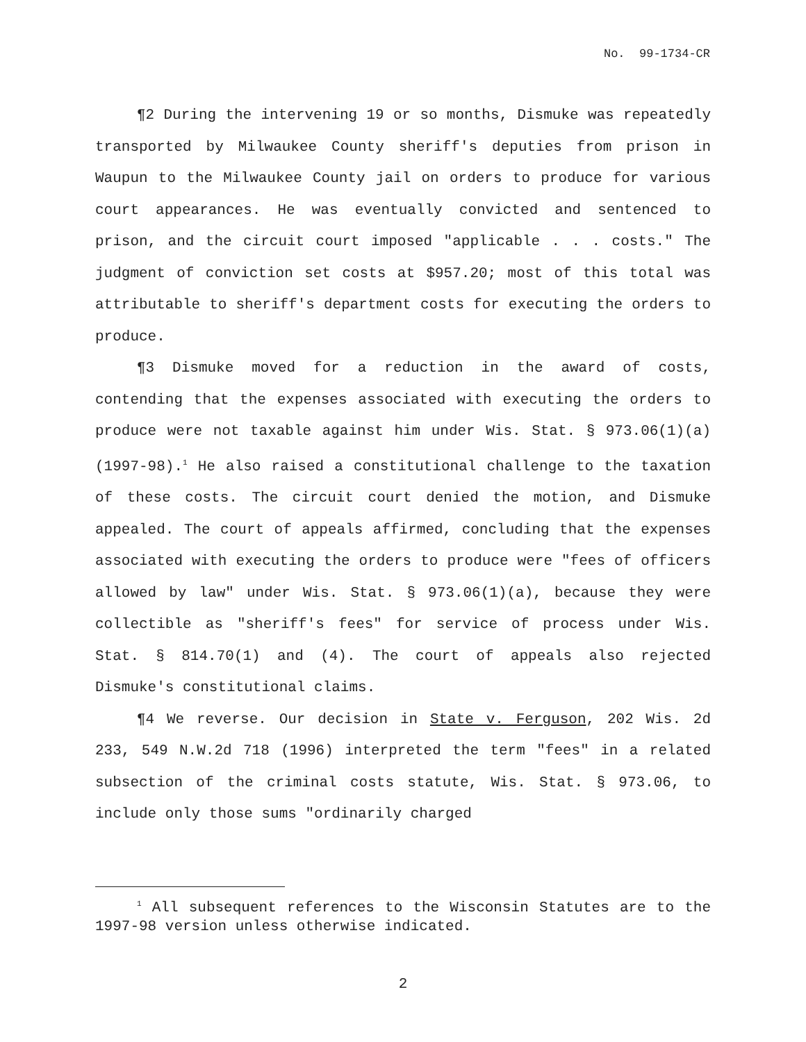No. 99-1734-CR
¶2 During the intervening 19 or so months, Dismuke was repeatedly transported by Milwaukee County sheriff's deputies from prison in Waupun to the Milwaukee County jail on orders to produce for various court appearances. He was eventually convicted and sentenced to prison, and the circuit court imposed "applicable . . . costs." The judgment of conviction set costs at $957.20; most of this total was attributable to sheriff's department costs for executing the orders to produce.
¶3 Dismuke moved for a reduction in the award of costs, contending that the expenses associated with executing the orders to produce were not taxable against him under Wis. Stat. § 973.06(1)(a) (1997-98).<sup>1</sup> He also raised a constitutional challenge to the taxation of these costs. The circuit court denied the motion, and Dismuke appealed. The court of appeals affirmed, concluding that the expenses associated with executing the orders to produce were "fees of officers allowed by law" under Wis. Stat. § 973.06(1)(a), because they were collectible as "sheriff's fees" for service of process under Wis. Stat. § 814.70(1) and (4). The court of appeals also rejected Dismuke's constitutional claims.
¶4 We reverse. Our decision in State v. Ferguson, 202 Wis. 2d 233, 549 N.W.2d 718 (1996) interpreted the term "fees" in a related subsection of the criminal costs statute, Wis. Stat. § 973.06, to include only those sums "ordinarily charged
<sup>1</sup> All subsequent references to the Wisconsin Statutes are to the 1997-98 version unless otherwise indicated.
2